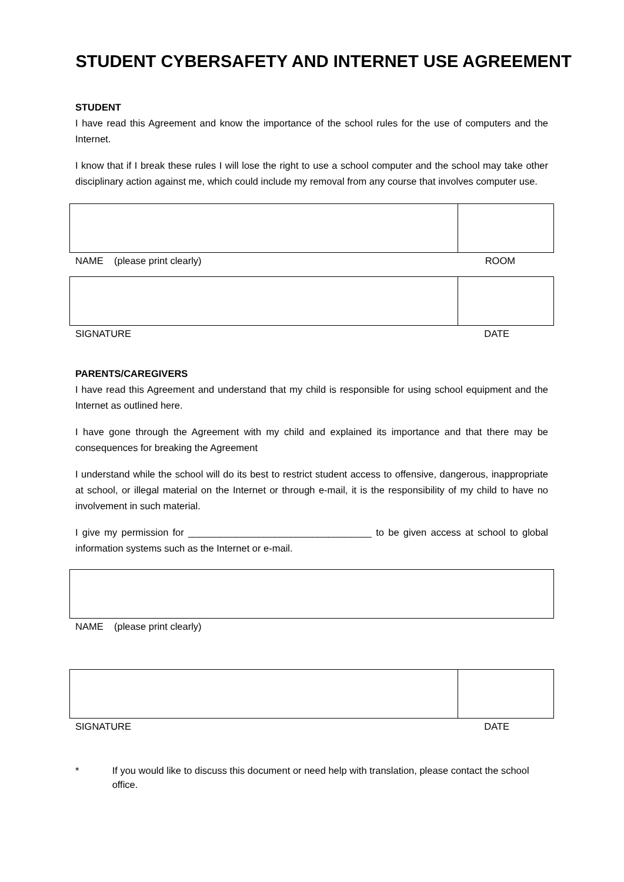STUDENT CYBERSAFETY AND INTERNET USE AGREEMENT
STUDENT
I have read this Agreement and know the importance of the school rules for the use of computers and the Internet.
I know that if I break these rules I will lose the right to use a school computer and the school may take other disciplinary action against me, which could include my removal from any course that involves computer use.
NAME (please print clearly) ROOM
SIGNATURE DATE
PARENTS/CAREGIVERS
I have read this Agreement and understand that my child is responsible for using school equipment and the Internet as outlined here.
I have gone through the Agreement with my child and explained its importance and that there may be consequences for breaking the Agreement
I understand while the school will do its best to restrict student access to offensive, dangerous, inappropriate at school, or illegal material on the Internet or through e-mail, it is the responsibility of my child to have no involvement in such material.
I give my permission for __________________________________ to be given access at school to global information systems such as the Internet or e-mail.
NAME (please print clearly)
SIGNATURE DATE
* If you would like to discuss this document or need help with translation, please contact the school office.